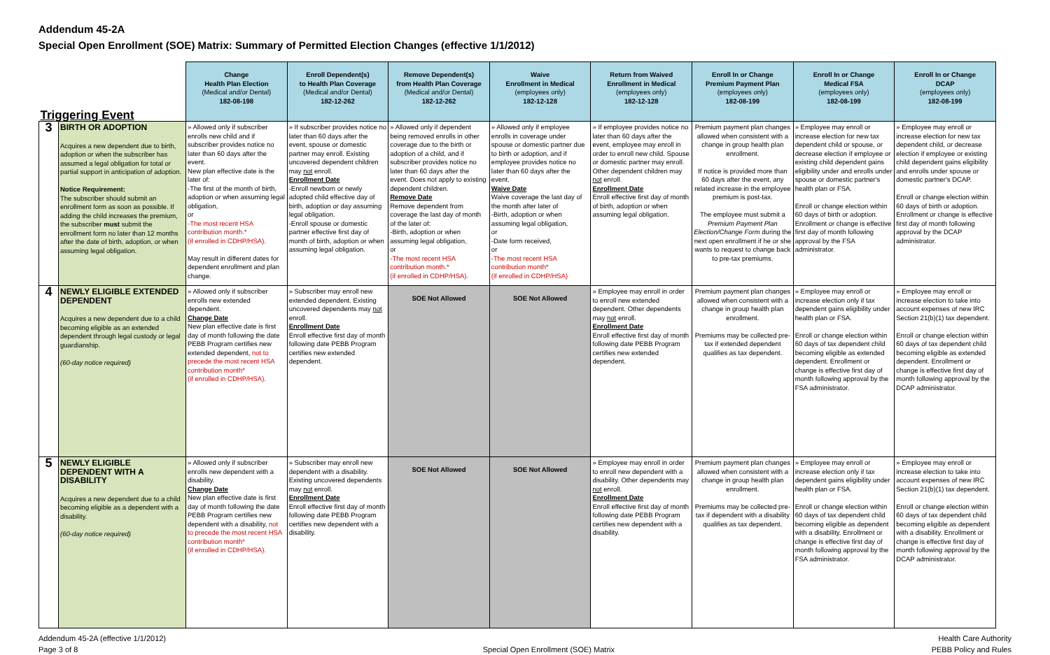Addendum 45-2A
Special Open Enrollment (SOE) Matrix: Summary of Permitted Election Changes (effective 1/1/2012)
| Triggering Event | | Change Health Plan Election (Medical and/or Dental) 182-08-198 | Enroll Dependent(s) to Health Plan Coverage (Medical and/or Dental) 182-12-262 | Remove Dependent(s) from Health Plan Coverage (Medical and/or Dental) 182-12-262 | Waive Enrollment in Medical (employees only) 182-12-128 | Return from Waived Enrollment in Medical (employees only) 182-12-128 | Enroll In or Change Premium Payment Plan (employees only) 182-08-199 | Enroll In or Change Medical FSA (employees only) 182-08-199 | Enroll In or Change DCAP (employees only) 182-08-199 |
| --- | --- | --- | --- | --- | --- | --- | --- | --- | --- |
| 3 | BIRTH OR ADOPTION Acquires a new dependent due to birth, adoption or when the subscriber has assumed a legal obligation for total or partial support in anticipation of adoption. Notice Requirement: The subscriber should submit an enrollment form as soon as possible. If adding the child increases the premium, the subscriber must submit the enrollment form no later than 12 months after the date of birth, adoption, or when assuming legal obligation. | » Allowed only if subscriber enrolls new child and if subscriber provides notice no later than 60 days after the event. New plan effective date is the later of: -The first of the month of birth, adoption or when assuming legal obligation, or -The most recent HSA contribution month.* (if enrolled in CDHP/HSA). May result in different dates for dependent enrollment and plan change. | » If subscriber provides notice no later than 60 days after the event, spouse or domestic partner may enroll. Existing uncovered dependent children may not enroll. Enrollment Date -Enroll newborn or newly adopted child effective day of birth, adoption or day assuming legal obligation. -Enroll spouse or domestic partner effective first day of month of birth, adoption or when assuming legal obligation. | » Allowed only if dependent being removed enrolls in other coverage due to the birth or adoption of a child, and if subscriber provides notice no later than 60 days after the event. Does not apply to existing dependent children. Remove Date Remove dependent from coverage the last day of month of the later of: -Birth, adoption or when assuming legal obligation, or -The most recent HSA contribution month.* (if enrolled in CDHP/HSA). | » Allowed only if employee enrolls in coverage under spouse or domestic partner due to birth or adoption, and if employee provides notice no later than 60 days after the event. Waive Date Waive coverage the last day of the month after later of -Birth, adoption or when assuming legal obligation, or -Date form received, or -The most recent HSA contribution month* (if enrolled in CDHP/HSA) | » If employee provides notice no later than 60 days after the event, employee may enroll in order to enroll new child. Spouse or domestic partner may enroll. Other dependent children may not enroll. Enrollment Date Enroll effective first day of month of birth, adoption or when assuming legal obligation. | Premium payment plan changes allowed when consistent with a change in group health plan enrollment. If notice is provided more than 60 days after the event, any related increase in the employee premium is post-tax. The employee must submit a Premium Payment Plan Election/Change Form during the next open enrollment if he or she wants to request to change back to pre-tax premiums. | » Employee may enroll or increase election for new tax dependent child or spouse, or decrease election if employee or existing child dependent gains eligibility under and enrolls under spouse or domestic partner's health plan or FSA. Enroll or change election within 60 days of birth or adoption. Enrollment or change is effective first day of month following approval by the FSA administrator. | » Employee may enroll or increase election for new tax dependent child, or decrease election if employee or existing child dependent gains eligibility and enrolls under spouse or domestic partner's DCAP. Enroll or change election within 60 days of birth or adoption. Enrollment or change is effective first day of month following approval by the DCAP administrator. |
| 4 | NEWLY ELIGIBLE EXTENDED DEPENDENT Acquires a new dependent due to a child becoming eligible as an extended dependent through legal custody or legal guardianship. (60-day notice required) | » Allowed only if subscriber enrolls new extended dependent. Change Date New plan effective date is first day of month following the date PEBB Program certifies new extended dependent, not to precede the most recent HSA contribution month* (if enrolled in CDHP/HSA). | » Subscriber may enroll new extended dependent. Existing uncovered dependents may not enroll. Enrollment Date Enroll effective first day of month following date PEBB Program certifies new extended dependent. | SOE Not Allowed | SOE Not Allowed | » Employee may enroll in order to enroll new extended dependent. Other dependents may not enroll. Enrollment Date Enroll effective first day of month following date PEBB Program certifies new extended dependent. | Premium payment plan changes allowed when consistent with a change in group health plan enrollment. Premiums may be collected pre-tax if extended dependent qualifies as tax dependent. | » Employee may enroll or increase election only if tax dependent gains eligibility under health plan or FSA. Enroll or change election within 60 days of tax dependent child becoming eligible as extended dependent. Enrollment or change is effective first day of month following approval by the FSA administrator. | » Employee may enroll or increase election to take into account expenses of new IRC Section 21(b)(1) tax dependent. Enroll or change election within 60 days of tax dependent child becoming eligible as extended dependent. Enrollment or change is effective first day of month following approval by the DCAP administrator. |
| 5 | NEWLY ELIGIBLE DEPENDENT WITH A DISABILITY Acquires a new dependent due to a child becoming eligible as a dependent with a disability. (60-day notice required) | » Allowed only if subscriber enrolls new dependent with a disability. Change Date New plan effective date is first day of month following the date PEBB Program certifies new dependent with a disability, not to precede the most recent HSA contribution month* (if enrolled in CDHP/HSA). | » Subscriber may enroll new dependent with a disability. Existing uncovered dependents may not enroll. Enrollment Date Enroll effective first day of month following date PEBB Program certifies new dependent with a disability. | SOE Not Allowed | SOE Not Allowed | » Employee may enroll in order to enroll new dependent with a disability. Other dependents may not enroll. Enrollment Date Enroll effective first day of month following date PEBB Program certifies new dependent with a disability. | Premium payment plan changes allowed when consistent with a change in group health plan enrollment. Premiums may be collected pre-tax if dependent with a disability qualifies as tax dependent. | » Employee may enroll or increase election only if tax dependent gains eligibility under health plan or FSA. Enroll or change election within 60 days of tax dependent child becoming eligible as dependent with a disability. Enrollment or change is effective first day of month following approval by the FSA administrator. | » Employee may enroll or increase election to take into account expenses of new IRC Section 21(b)(1) tax dependent. Enroll or change election within 60 days of tax dependent child becoming eligible as dependent with a disability. Enrollment or change is effective first day of month following approval by the DCAP administrator. |
Addendum 45-2A (effective 1/1/2012)
Page 3 of 8
Special Open Enrollment (SOE) Matrix
Health Care Authority
PEBB Policy and Rules